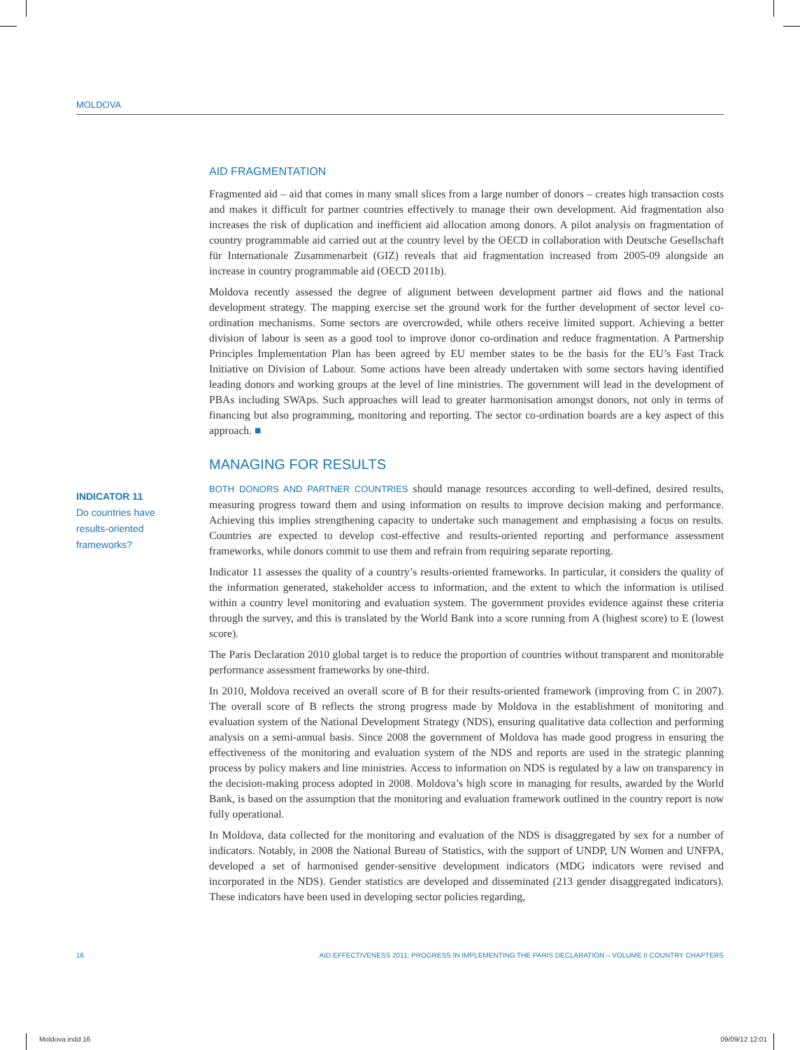MOLDOVA
AID FRAGMENTATION
Fragmented aid – aid that comes in many small slices from a large number of donors – creates high transaction costs and makes it difficult for partner countries effectively to manage their own development. Aid fragmentation also increases the risk of duplication and inefficient aid allocation among donors. A pilot analysis on fragmentation of country programmable aid carried out at the country level by the OECD in collaboration with Deutsche Gesellschaft für Internationale Zusammenarbeit (GIZ) reveals that aid fragmentation increased from 2005-09 alongside an increase in country programmable aid (OECD 2011b).
Moldova recently assessed the degree of alignment between development partner aid flows and the national development strategy. The mapping exercise set the ground work for the further development of sector level co-ordination mechanisms. Some sectors are overcrowded, while others receive limited support. Achieving a better division of labour is seen as a good tool to improve donor co-ordination and reduce fragmentation. A Partnership Principles Implementation Plan has been agreed by EU member states to be the basis for the EU’s Fast Track Initiative on Division of Labour. Some actions have been already undertaken with some sectors having identified leading donors and working groups at the level of line ministries. The government will lead in the development of PBAs including SWAps. Such approaches will lead to greater harmonisation amongst donors, not only in terms of financing but also programming, monitoring and reporting. The sector co-ordination boards are a key aspect of this approach. ■
MANAGING FOR RESULTS
BOTH DONORS AND PARTNER COUNTRIES should manage resources according to well-defined, desired results, measuring progress toward them and using information on results to improve decision making and performance. Achieving this implies strengthening capacity to undertake such management and emphasising a focus on results. Countries are expected to develop cost-effective and results-oriented reporting and performance assessment frameworks, while donors commit to use them and refrain from requiring separate reporting.
Indicator 11 assesses the quality of a country’s results-oriented frameworks. In particular, it considers the quality of the information generated, stakeholder access to information, and the extent to which the information is utilised within a country level monitoring and evaluation system. The government provides evidence against these criteria through the survey, and this is translated by the World Bank into a score running from A (highest score) to E (lowest score).
The Paris Declaration 2010 global target is to reduce the proportion of countries without transparent and monitorable performance assessment frameworks by one-third.
In 2010, Moldova received an overall score of B for their results-oriented framework (improving from C in 2007). The overall score of B reflects the strong progress made by Moldova in the establishment of monitoring and evaluation system of the National Development Strategy (NDS), ensuring qualitative data collection and performing analysis on a semi-annual basis. Since 2008 the government of Moldova has made good progress in ensuring the effectiveness of the monitoring and evaluation system of the NDS and reports are used in the strategic planning process by policy makers and line ministries. Access to information on NDS is regulated by a law on transparency in the decision-making process adopted in 2008. Moldova’s high score in managing for results, awarded by the World Bank, is based on the assumption that the monitoring and evaluation framework outlined in the country report is now fully operational.
In Moldova, data collected for the monitoring and evaluation of the NDS is disaggregated by sex for a number of indicators. Notably, in 2008 the National Bureau of Statistics, with the support of UNDP, UN Women and UNFPA, developed a set of harmonised gender-sensitive development indicators (MDG indicators were revised and incorporated in the NDS). Gender statistics are developed and disseminated (213 gender disaggregated indicators). These indicators have been used in developing sector policies regarding,
INDICATOR 11
Do countries have results-oriented frameworks?
16 AID EFFECTIVENESS 2011: PROGRESS IN IMPLEMENTING THE PARIS DECLARATION – VOLUME II COUNTRY CHAPTERS
Moldova.indd 16 09/09/12 12:01